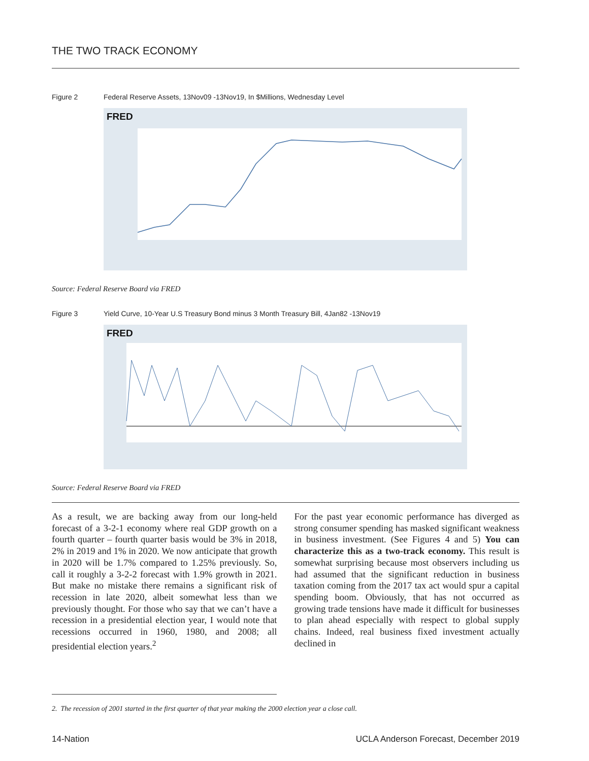THE TWO TRACK ECONOMY
Figure 2 Federal Reserve Assets, 13Nov09 -13Nov19, In $Millions, Wednesday Level
FRED
Source: Federal Reserve Board via FRED
Figure 3 Yield Curve, 10-Year U.S Treasury Bond minus 3 Month Treasury Bill, 4Jan82 -13Nov19
FRED
Source: Federal Reserve Board via FRED
As a result, we are backing away from our long-held forecast of a 3-2-1 economy where real GDP growth on a fourth quarter – fourth quarter basis would be 3% in 2018, 2% in 2019 and 1% in 2020. We now anticipate that growth in 2020 will be 1.7% compared to 1.25% previously. So, call it roughly a 3-2-2 forecast with 1.9% growth in 2021. But make no mistake there remains a significant risk of recession in late 2020, albeit somewhat less than we previously thought. For those who say that we can’t have a recession in a presidential election year, I would note that recessions occurred in 1960, 1980, and 2008; all presidential election years.<sup>2</sup>
For the past year economic performance has diverged as strong consumer spending has masked significant weakness in business investment. (See Figures 4 and 5) You can characterize this as a two-track economy. This result is somewhat surprising because most observers including us had assumed that the significant reduction in business taxation coming from the 2017 tax act would spur a capital spending boom. Obviously, that has not occurred as growing trade tensions have made it difficult for businesses to plan ahead especially with respect to global supply chains. Indeed, real business fixed investment actually declined in
2. The recession of 2001 started in the first quarter of that year making the 2000 election year a close call.
14-Nation UCLA Anderson Forecast, December 2019